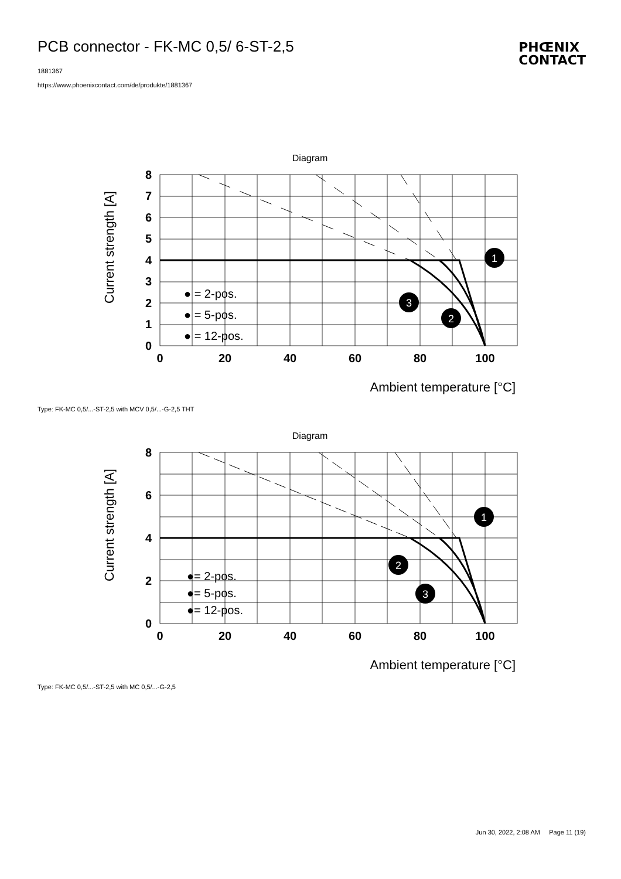PCB connector - FK-MC 0,5/ 6-ST-2,5
1881367
https://www.phoenixcontact.com/de/produkte/1881367
PHŒNIX
CONTACT
Diagram
8
7
6
5
4
3
2
1
0
0
20
40
60
80
100
Ambient temperature [°C]
Current strength [A]
● = 2-pos.
● = 5-pos.
● = 12-pos.
1
2
3
Type: FK-MC 0,5/...-ST-2,5 with MCV 0,5/...-G-2,5 THT
Diagram
8
6
4
2
0
0
20
40
60
80
100
Ambient temperature [°C]
Current strength [A]
●= 2-pos.
●= 5-pos.
●= 12-pos.
1
2
3
Type: FK-MC 0,5/...-ST-2,5 with MC 0,5/...-G-2,5
Jun 30, 2022, 2:08 AM Page 11 (19)